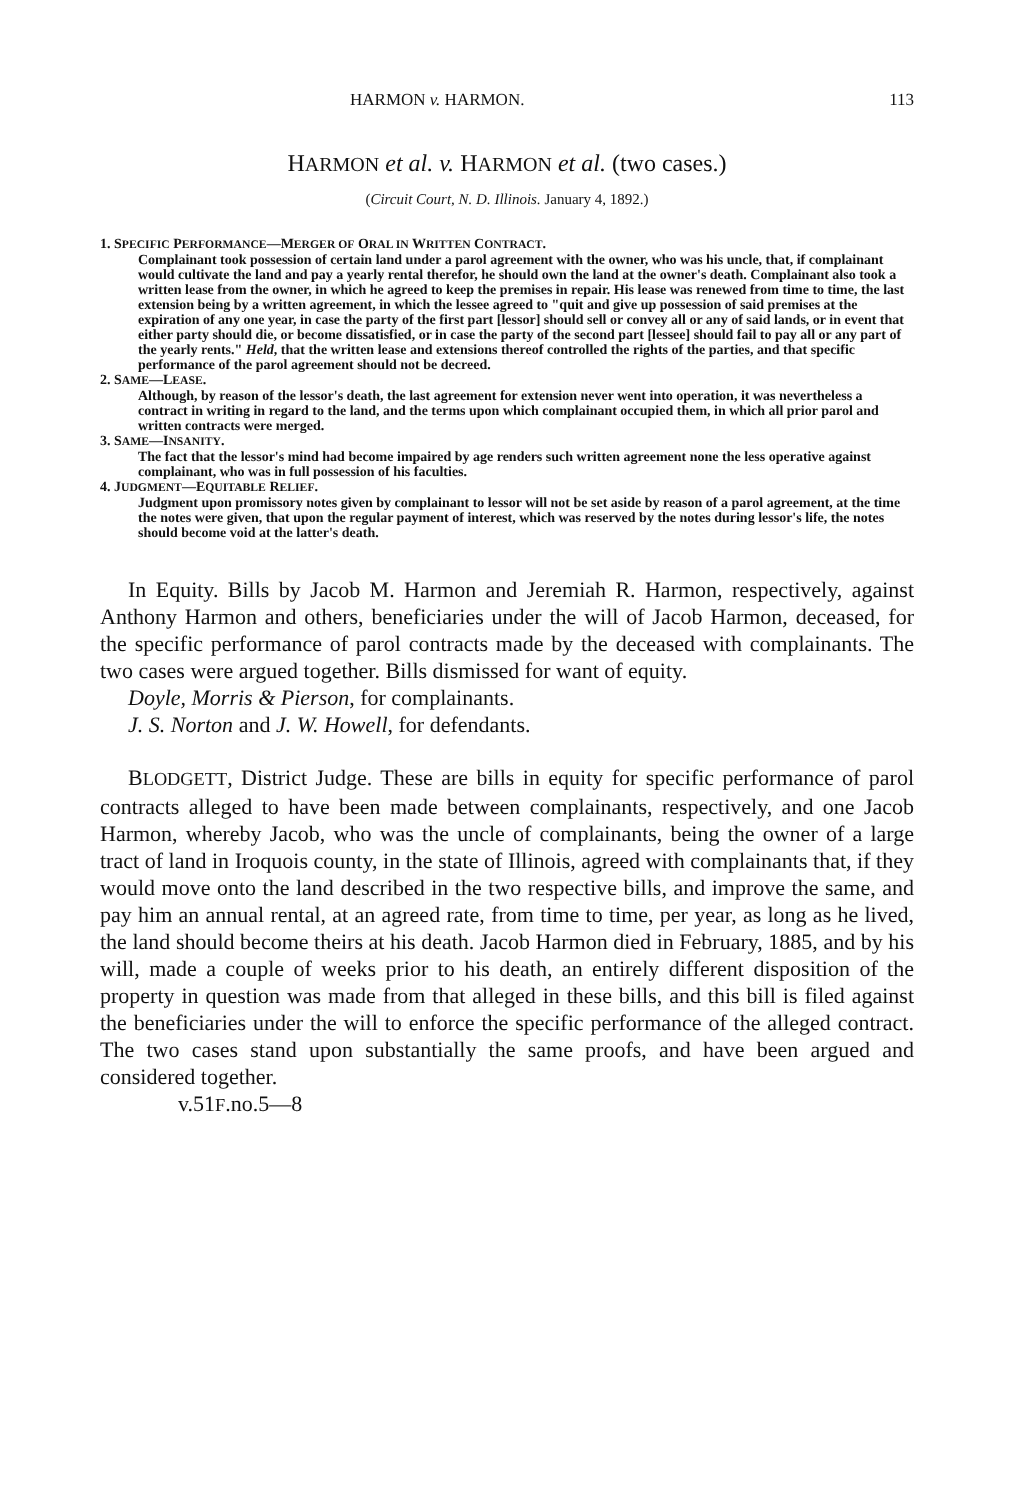HARMON v. HARMON. 113
HARMON et al. v. HARMON et al. (two cases.)
(Circuit Court, N. D. Illinois. January 4, 1892.)
1. SPECIFIC PERFORMANCE—MERGER OF ORAL IN WRITTEN CONTRACT.
Complainant took possession of certain land under a parol agreement with the owner, who was his uncle, that, if complainant would cultivate the land and pay a yearly rental therefor, he should own the land at the owner's death. Complainant also took a written lease from the owner, in which he agreed to keep the premises in repair. His lease was renewed from time to time, the last extension being by a written agreement, in which the lessee agreed to "quit and give up possession of said premises at the expiration of any one year, in case the party of the first part [lessor] should sell or convey all or any of said lands, or in event that either party should die, or become dissatisfied, or in case the party of the second part [lessee] should fail to pay all or any part of the yearly rents." Held, that the written lease and extensions thereof controlled the rights of the parties, and that specific performance of the parol agreement should not be decreed.
2. SAME—LEASE.
Although, by reason of the lessor's death, the last agreement for extension never went into operation, it was nevertheless a contract in writing in regard to the land, and the terms upon which complainant occupied them, in which all prior parol and written contracts were merged.
3. SAME—INSANITY.
The fact that the lessor's mind had become impaired by age renders such written agreement none the less operative against complainant, who was in full possession of his faculties.
4. JUDGMENT—EQUITABLE RELIEF.
Judgment upon promissory notes given by complainant to lessor will not be set aside by reason of a parol agreement, at the time the notes were given, that upon the regular payment of interest, which was reserved by the notes during lessor's life, the notes should become void at the latter's death.
In Equity. Bills by Jacob M. Harmon and Jeremiah R. Harmon, respectively, against Anthony Harmon and others, beneficiaries under the will of Jacob Harmon, deceased, for the specific performance of parol contracts made by the deceased with complainants. The two cases were argued together. Bills dismissed for want of equity.
Doyle, Morris & Pierson, for complainants.
J. S. Norton and J. W. Howell, for defendants.
BLODGETT, District Judge. These are bills in equity for specific performance of parol contracts alleged to have been made between complainants, respectively, and one Jacob Harmon, whereby Jacob, who was the uncle of complainants, being the owner of a large tract of land in Iroquois county, in the state of Illinois, agreed with complainants that, if they would move onto the land described in the two respective bills, and improve the same, and pay him an annual rental, at an agreed rate, from time to time, per year, as long as he lived, the land should become theirs at his death. Jacob Harmon died in February, 1885, and by his will, made a couple of weeks prior to his death, an entirely different disposition of the property in question was made from that alleged in these bills, and this bill is filed against the beneficiaries under the will to enforce the specific performance of the alleged contract. The two cases stand upon substantially the same proofs, and have been argued and considered together.
v.51F.no.5—8